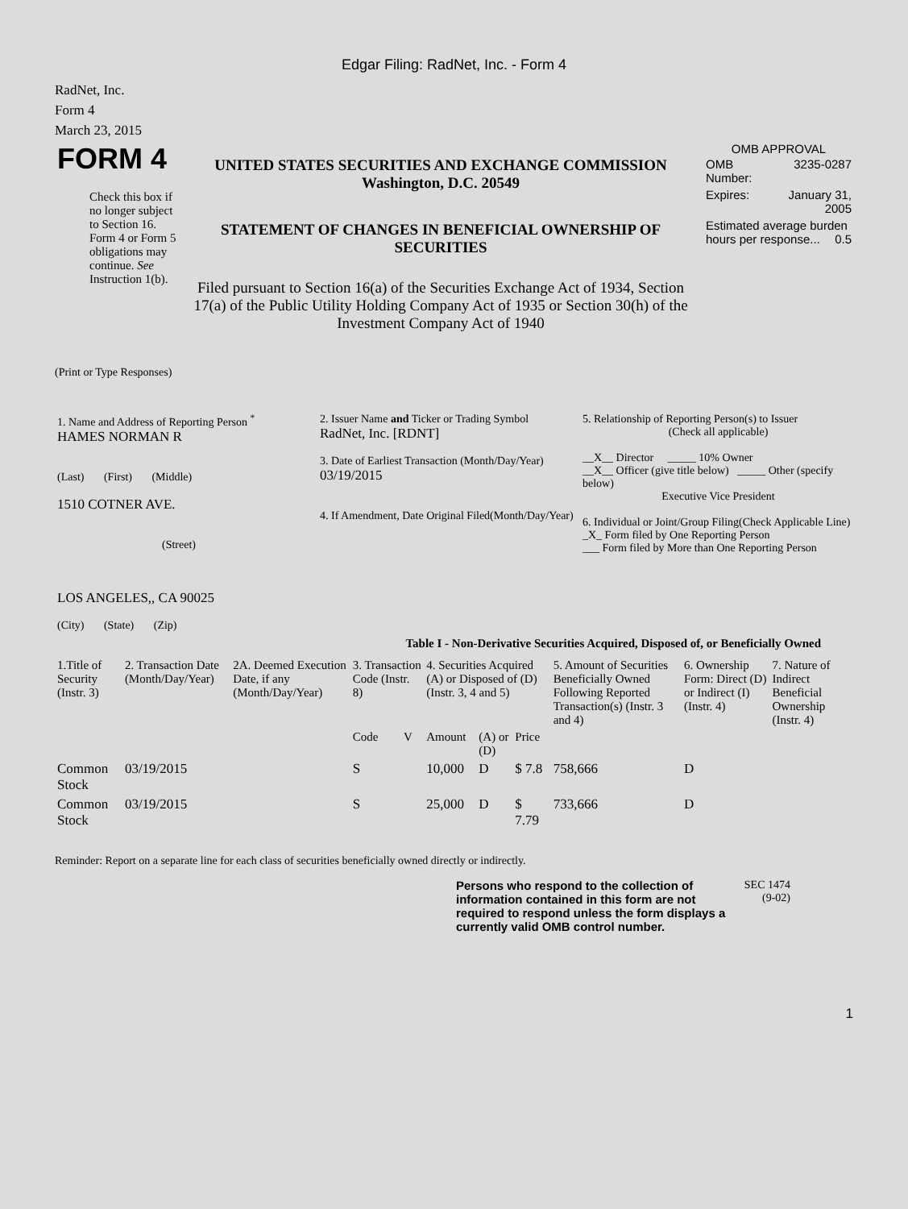Edgar Filing: RadNet, Inc. - Form 4
RadNet, Inc.
Form 4
March 23, 2015
| FORM 4 Check this box if no longer subject to Section 16. Form 4 or Form 5 obligations may continue. See Instruction 1(b). | UNITED STATES SECURITIES AND EXCHANGE COMMISSION Washington, D.C. 20549 STATEMENT OF CHANGES IN BENEFICIAL OWNERSHIP OF SECURITIES Filed pursuant to Section 16(a) of the Securities Exchange Act of 1934, Section 17(a) of the Public Utility Holding Company Act of 1935 or Section 30(h) of the Investment Company Act of 1940 | OMB APPROVAL / OMB Number: / 3235-0287 / / Expires: / January 31, 2005 / / Estimated average burden hours per response... 0.5 / / |
(Print or Type Responses)
| 1. Name and Address of Reporting Person <sup>*</sup> HAMES NORMAN R (Last) (First) (Middle) 1510 COTNER AVE. (Street) LOS ANGELES,, CA 90025 (City) (State) (Zip) | 2. Issuer Name and Ticker or Trading Symbol RadNet, Inc. [RDNT] 3. Date of Earliest Transaction (Month/Day/Year) 03/19/2015 4. If Amendment, Date Original Filed(Month/Day/Year) | 5. Relationship of Reporting Person(s) to Issuer (Check all applicable) __X__ Director _____ 10% Owner __X__ Officer (give title below) _____ Other (specify below) Executive Vice President 6. Individual or Joint/Group Filing(Check Applicable Line) _X_ Form filed by One Reporting Person ___ Form filed by More than One Reporting Person |
Table I - Non-Derivative Securities Acquired, Disposed of, or Beneficially Owned
| 1.Title of Security (Instr. 3) | 2. Transaction Date (Month/Day/Year) | 2A. Deemed Execution Date, if any (Month/Day/Year) | 3. Transaction Code (Instr. 8) | | 4. Securities Acquired (A) or Disposed of (D) (Instr. 3, 4 and 5) | | | 5. Amount of Securities Beneficially Owned Following Reported Transaction(s) (Instr. 3 and 4) | 6. Ownership Form: Direct (D) or Indirect (I) (Instr. 4) | 7. Nature of Indirect Beneficial Ownership (Instr. 4) |
| --- | --- | --- | --- | --- | --- | --- | --- | --- | --- | --- |
| | | | Code | V | Amount | (A) or (D) | Price | | | |
| Common Stock | 03/19/2015 | | S | | 10,000 | D | $ 7.8 | 758,666 | D | |
| Common Stock | 03/19/2015 | | S | | 25,000 | D | $ 7.79 | 733,666 | D | |
Reminder: Report on a separate line for each class of securities beneficially owned directly or indirectly.
Persons who respond to the collection of information contained in this form are not required to respond unless the form displays a currently valid OMB control number.
SEC 1474 (9-02)
1